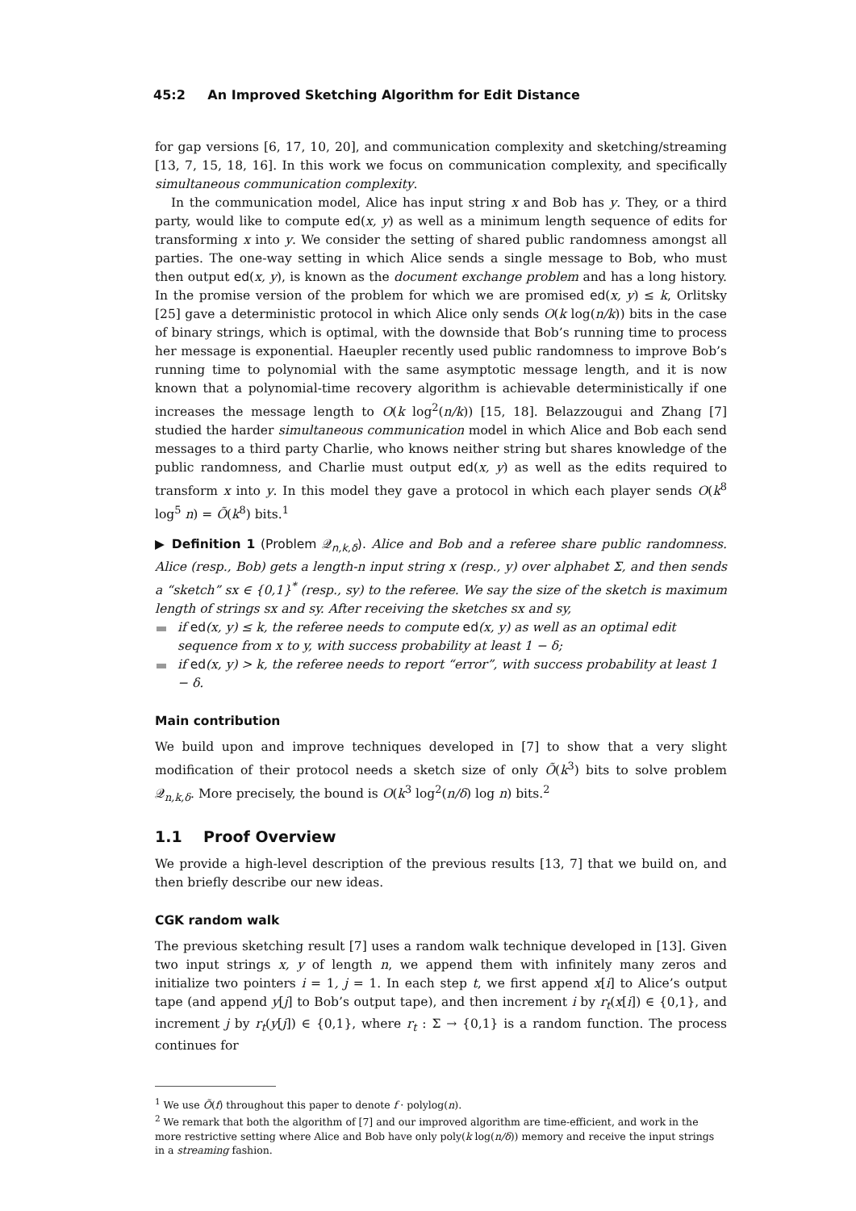45:2 An Improved Sketching Algorithm for Edit Distance
for gap versions [6, 17, 10, 20], and communication complexity and sketching/streaming [13, 7, 15, 18, 16]. In this work we focus on communication complexity, and specifically simultaneous communication complexity.
In the communication model, Alice has input string x and Bob has y. They, or a third party, would like to compute ed(x, y) as well as a minimum length sequence of edits for transforming x into y. We consider the setting of shared public randomness amongst all parties. The one-way setting in which Alice sends a single message to Bob, who must then output ed(x, y), is known as the document exchange problem and has a long history. In the promise version of the problem for which we are promised ed(x, y) ≤ k, Orlitsky [25] gave a deterministic protocol in which Alice only sends O(k log(n/k)) bits in the case of binary strings, which is optimal, with the downside that Bob’s running time to process her message is exponential. Haeupler recently used public randomness to improve Bob’s running time to polynomial with the same asymptotic message length, and it is now known that a polynomial-time recovery algorithm is achievable deterministically if one increases the message length to O(k log<sup>2</sup>(n/k)) [15, 18]. Belazzougui and Zhang [7] studied the harder simultaneous communication model in which Alice and Bob each send messages to a third party Charlie, who knows neither string but shares knowledge of the public randomness, and Charlie must output ed(x, y) as well as the edits required to transform x into y. In this model they gave a protocol in which each player sends O(k<sup>8</sup> log<sup>5</sup> n) = Õ(k<sup>8</sup>) bits.<sup>1</sup>
▶ Definition 1 (Problem 𝒬<sub>n,k,δ</sub>). Alice and Bob and a referee share public randomness. Alice (resp., Bob) gets a length-n input string x (resp., y) over alphabet Σ, and then sends a “sketch” sx ∈ {0,1}<sup>*</sup> (resp., sy) to the referee. We say the size of the sketch is maximum length of strings sx and sy. After receiving the sketches sx and sy,
if ed(x, y) ≤ k, the referee needs to compute ed(x, y) as well as an optimal edit sequence from x to y, with success probability at least 1 − δ;
if ed(x, y) > k, the referee needs to report “error”, with success probability at least 1 − δ.
Main contribution
We build upon and improve techniques developed in [7] to show that a very slight modification of their protocol needs a sketch size of only Õ(k<sup>3</sup>) bits to solve problem 𝒬<sub>n,k,δ</sub>. More precisely, the bound is O(k<sup>3</sup> log<sup>2</sup>(n/δ) log n) bits.<sup>2</sup>
1.1 Proof Overview
We provide a high-level description of the previous results [13, 7] that we build on, and then briefly describe our new ideas.
CGK random walk
The previous sketching result [7] uses a random walk technique developed in [13]. Given two input strings x, y of length n, we append them with infinitely many zeros and initialize two pointers i = 1, j = 1. In each step t, we first append x[i] to Alice’s output tape (and append y[j] to Bob’s output tape), and then increment i by r<sub>t</sub>(x[i]) ∈ {0,1}, and increment j by r<sub>t</sub>(y[j]) ∈ {0,1}, where r<sub>t</sub> : Σ → {0,1} is a random function. The process continues for
<sup>1</sup> We use Õ(f) throughout this paper to denote f · polylog(n).
<sup>2</sup> We remark that both the algorithm of [7] and our improved algorithm are time-efficient, and work in the more restrictive setting where Alice and Bob have only poly(k log(n/δ)) memory and receive the input strings in a streaming fashion.